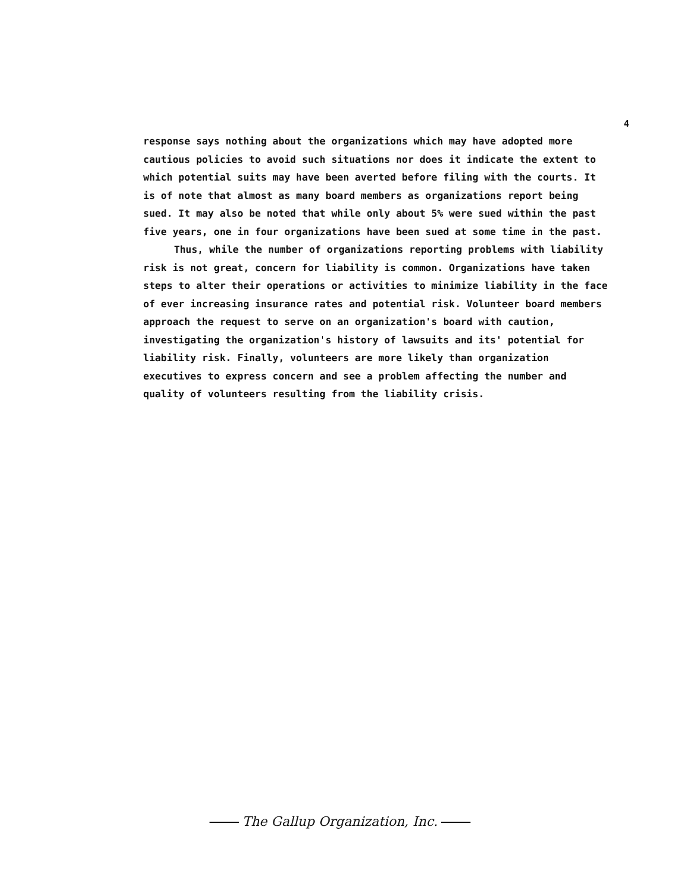4
response says nothing about the organizations which may have adopted more cautious policies to avoid such situations nor does it indicate the extent to which potential suits may have been averted before filing with the courts. It is of note that almost as many board members as organizations report being sued. It may also be noted that while only about 5% were sued within the past five years, one in four organizations have been sued at some time in the past.
Thus, while the number of organizations reporting problems with liability risk is not great, concern for liability is common. Organizations have taken steps to alter their operations or activities to minimize liability in the face of ever increasing insurance rates and potential risk. Volunteer board members approach the request to serve on an organization's board with caution, investigating the organization's history of lawsuits and its' potential for liability risk. Finally, volunteers are more likely than organization executives to express concern and see a problem affecting the number and quality of volunteers resulting from the liability crisis.
The Gallup Organization, Inc.